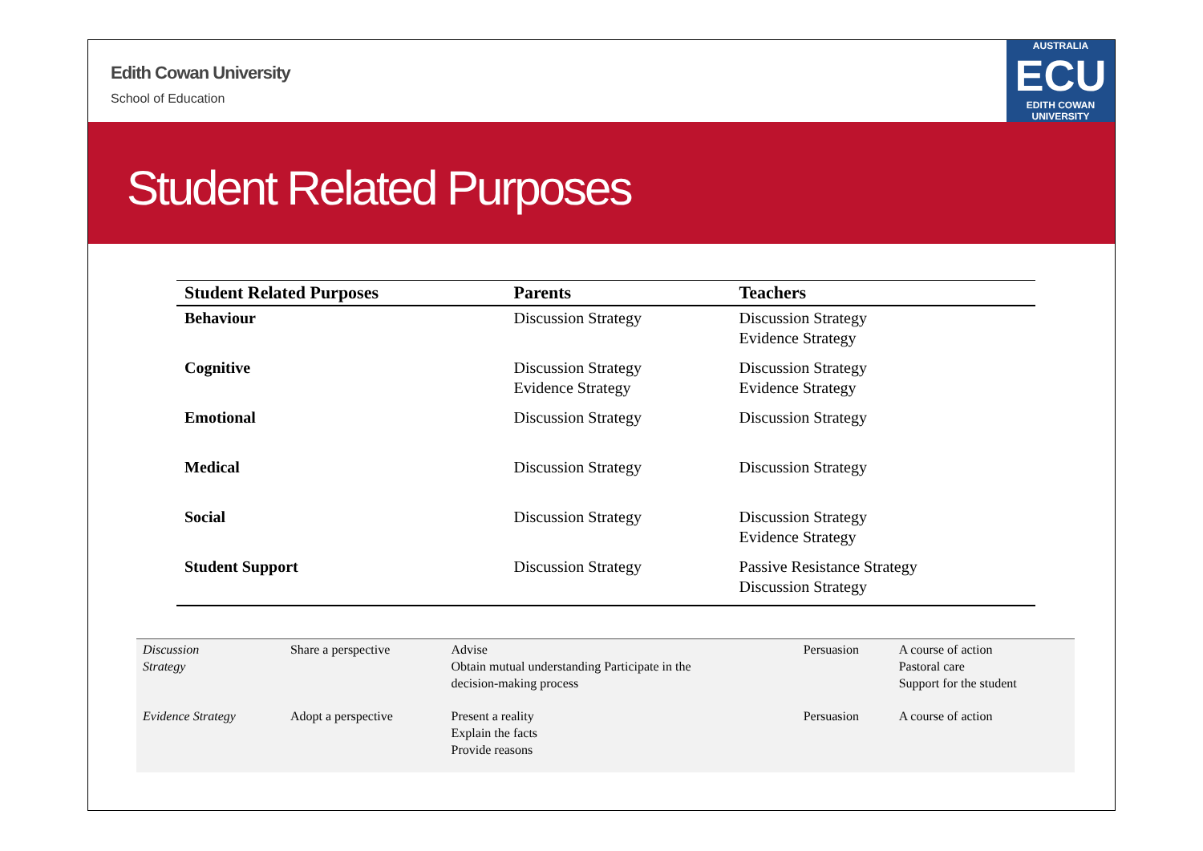Edith Cowan University
School of Education
AUSTRALIA
ECU
EDITH COWAN UNIVERSITY
Student Related Purposes
| Student Related Purposes | Parents | Teachers |
| --- | --- | --- |
| Behaviour | Discussion Strategy | Discussion Strategy Evidence Strategy |
| Cognitive | Discussion Strategy Evidence Strategy | Discussion Strategy Evidence Strategy |
| Emotional | Discussion Strategy | Discussion Strategy |
| Medical | Discussion Strategy | Discussion Strategy |
| Social | Discussion Strategy | Discussion Strategy Evidence Strategy |
| Student Support | Discussion Strategy | Passive Resistance Strategy Discussion Strategy |
| Discussion Strategy | Share a perspective | Advise Obtain mutual understanding Participate in the decision-making process | Persuasion | A course of action Pastoral care Support for the student |
| Evidence Strategy | Adopt a perspective | Present a reality Explain the facts Provide reasons | Persuasion | A course of action |